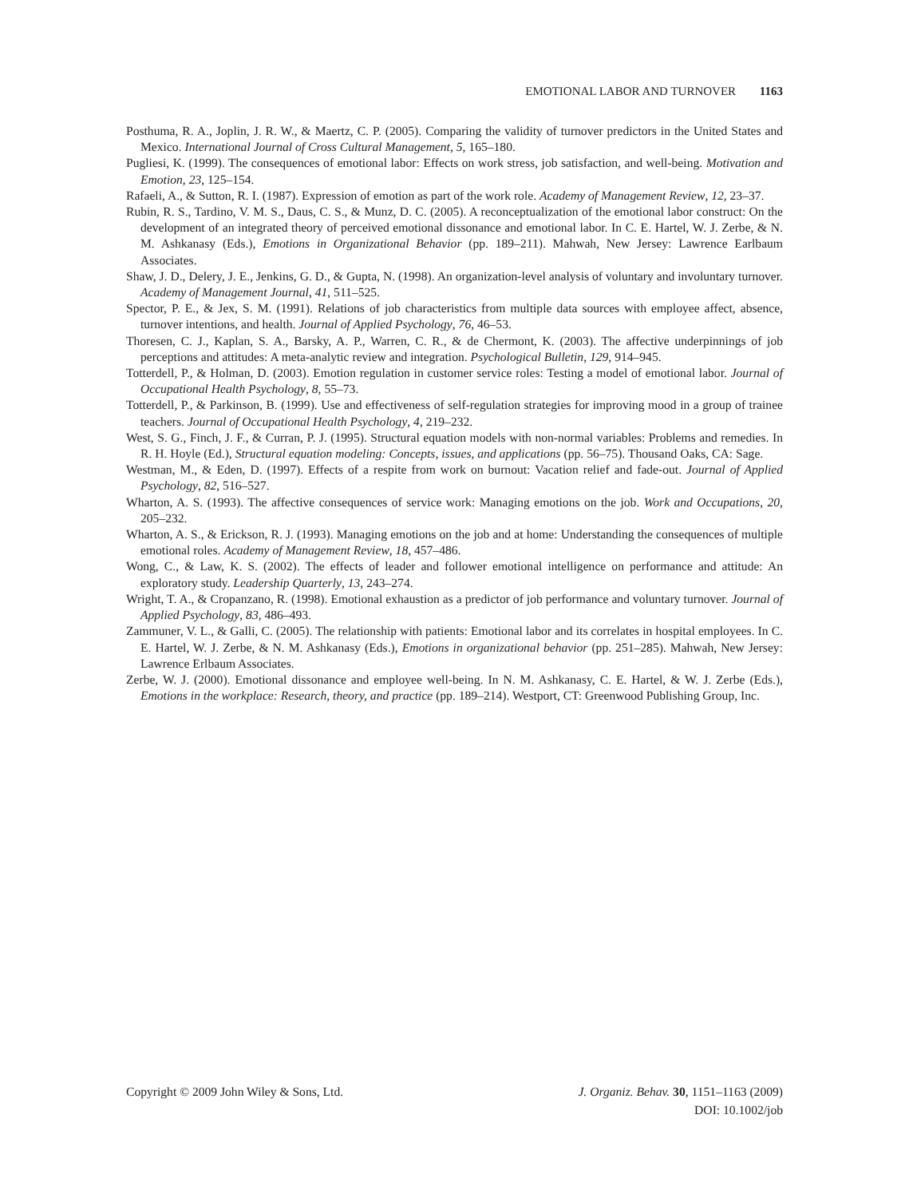EMOTIONAL LABOR AND TURNOVER 1163
Posthuma, R. A., Joplin, J. R. W., & Maertz, C. P. (2005). Comparing the validity of turnover predictors in the United States and Mexico. International Journal of Cross Cultural Management, 5, 165–180.
Pugliesi, K. (1999). The consequences of emotional labor: Effects on work stress, job satisfaction, and well-being. Motivation and Emotion, 23, 125–154.
Rafaeli, A., & Sutton, R. I. (1987). Expression of emotion as part of the work role. Academy of Management Review, 12, 23–37.
Rubin, R. S., Tardino, V. M. S., Daus, C. S., & Munz, D. C. (2005). A reconceptualization of the emotional labor construct: On the development of an integrated theory of perceived emotional dissonance and emotional labor. In C. E. Hartel, W. J. Zerbe, & N. M. Ashkanasy (Eds.), Emotions in Organizational Behavior (pp. 189–211). Mahwah, New Jersey: Lawrence Earlbaum Associates.
Shaw, J. D., Delery, J. E., Jenkins, G. D., & Gupta, N. (1998). An organization-level analysis of voluntary and involuntary turnover. Academy of Management Journal, 41, 511–525.
Spector, P. E., & Jex, S. M. (1991). Relations of job characteristics from multiple data sources with employee affect, absence, turnover intentions, and health. Journal of Applied Psychology, 76, 46–53.
Thoresen, C. J., Kaplan, S. A., Barsky, A. P., Warren, C. R., & de Chermont, K. (2003). The affective underpinnings of job perceptions and attitudes: A meta-analytic review and integration. Psychological Bulletin, 129, 914–945.
Totterdell, P., & Holman, D. (2003). Emotion regulation in customer service roles: Testing a model of emotional labor. Journal of Occupational Health Psychology, 8, 55–73.
Totterdell, P., & Parkinson, B. (1999). Use and effectiveness of self-regulation strategies for improving mood in a group of trainee teachers. Journal of Occupational Health Psychology, 4, 219–232.
West, S. G., Finch, J. F., & Curran, P. J. (1995). Structural equation models with non-normal variables: Problems and remedies. In R. H. Hoyle (Ed.), Structural equation modeling: Concepts, issues, and applications (pp. 56–75). Thousand Oaks, CA: Sage.
Westman, M., & Eden, D. (1997). Effects of a respite from work on burnout: Vacation relief and fade-out. Journal of Applied Psychology, 82, 516–527.
Wharton, A. S. (1993). The affective consequences of service work: Managing emotions on the job. Work and Occupations, 20, 205–232.
Wharton, A. S., & Erickson, R. J. (1993). Managing emotions on the job and at home: Understanding the consequences of multiple emotional roles. Academy of Management Review, 18, 457–486.
Wong, C., & Law, K. S. (2002). The effects of leader and follower emotional intelligence on performance and attitude: An exploratory study. Leadership Quarterly, 13, 243–274.
Wright, T. A., & Cropanzano, R. (1998). Emotional exhaustion as a predictor of job performance and voluntary turnover. Journal of Applied Psychology, 83, 486–493.
Zammuner, V. L., & Galli, C. (2005). The relationship with patients: Emotional labor and its correlates in hospital employees. In C. E. Hartel, W. J. Zerbe, & N. M. Ashkanasy (Eds.), Emotions in organizational behavior (pp. 251–285). Mahwah, New Jersey: Lawrence Erlbaum Associates.
Zerbe, W. J. (2000). Emotional dissonance and employee well-being. In N. M. Ashkanasy, C. E. Hartel, & W. J. Zerbe (Eds.), Emotions in the workplace: Research, theory, and practice (pp. 189–214). Westport, CT: Greenwood Publishing Group, Inc.
Copyright © 2009 John Wiley & Sons, Ltd.
J. Organiz. Behav. 30, 1151–1163 (2009)
DOI: 10.1002/job